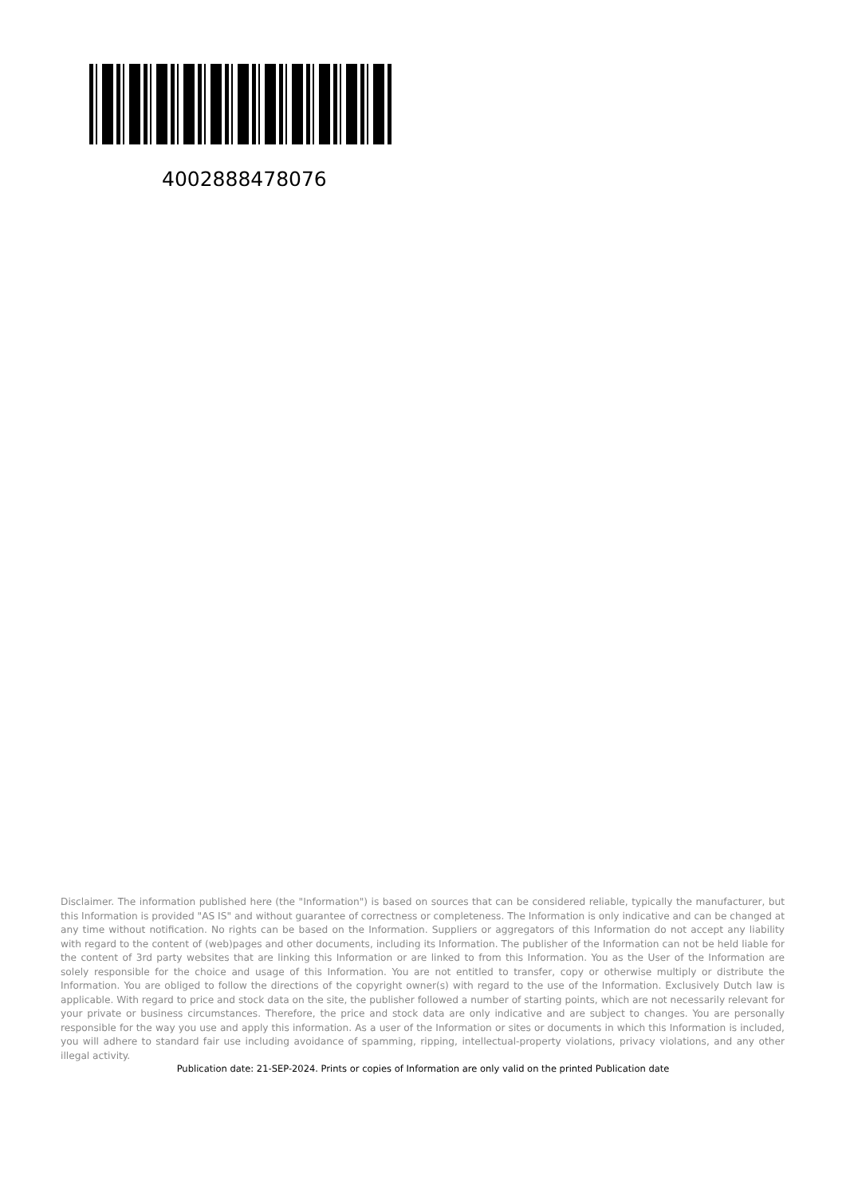4002888478076
Disclaimer. The information published here (the "Information") is based on sources that can be considered reliable, typically the manufacturer, but this Information is provided "AS IS" and without guarantee of correctness or completeness. The Information is only indicative and can be changed at any time without notification. No rights can be based on the Information. Suppliers or aggregators of this Information do not accept any liability with regard to the content of (web)pages and other documents, including its Information. The publisher of the Information can not be held liable for the content of 3rd party websites that are linking this Information or are linked to from this Information. You as the User of the Information are solely responsible for the choice and usage of this Information. You are not entitled to transfer, copy or otherwise multiply or distribute the Information. You are obliged to follow the directions of the copyright owner(s) with regard to the use of the Information. Exclusively Dutch law is applicable. With regard to price and stock data on the site, the publisher followed a number of starting points, which are not necessarily relevant for your private or business circumstances. Therefore, the price and stock data are only indicative and are subject to changes. You are personally responsible for the way you use and apply this information. As a user of the Information or sites or documents in which this Information is included, you will adhere to standard fair use including avoidance of spamming, ripping, intellectual-property violations, privacy violations, and any other illegal activity.
Publication date: 21-SEP-2024. Prints or copies of Information are only valid on the printed Publication date